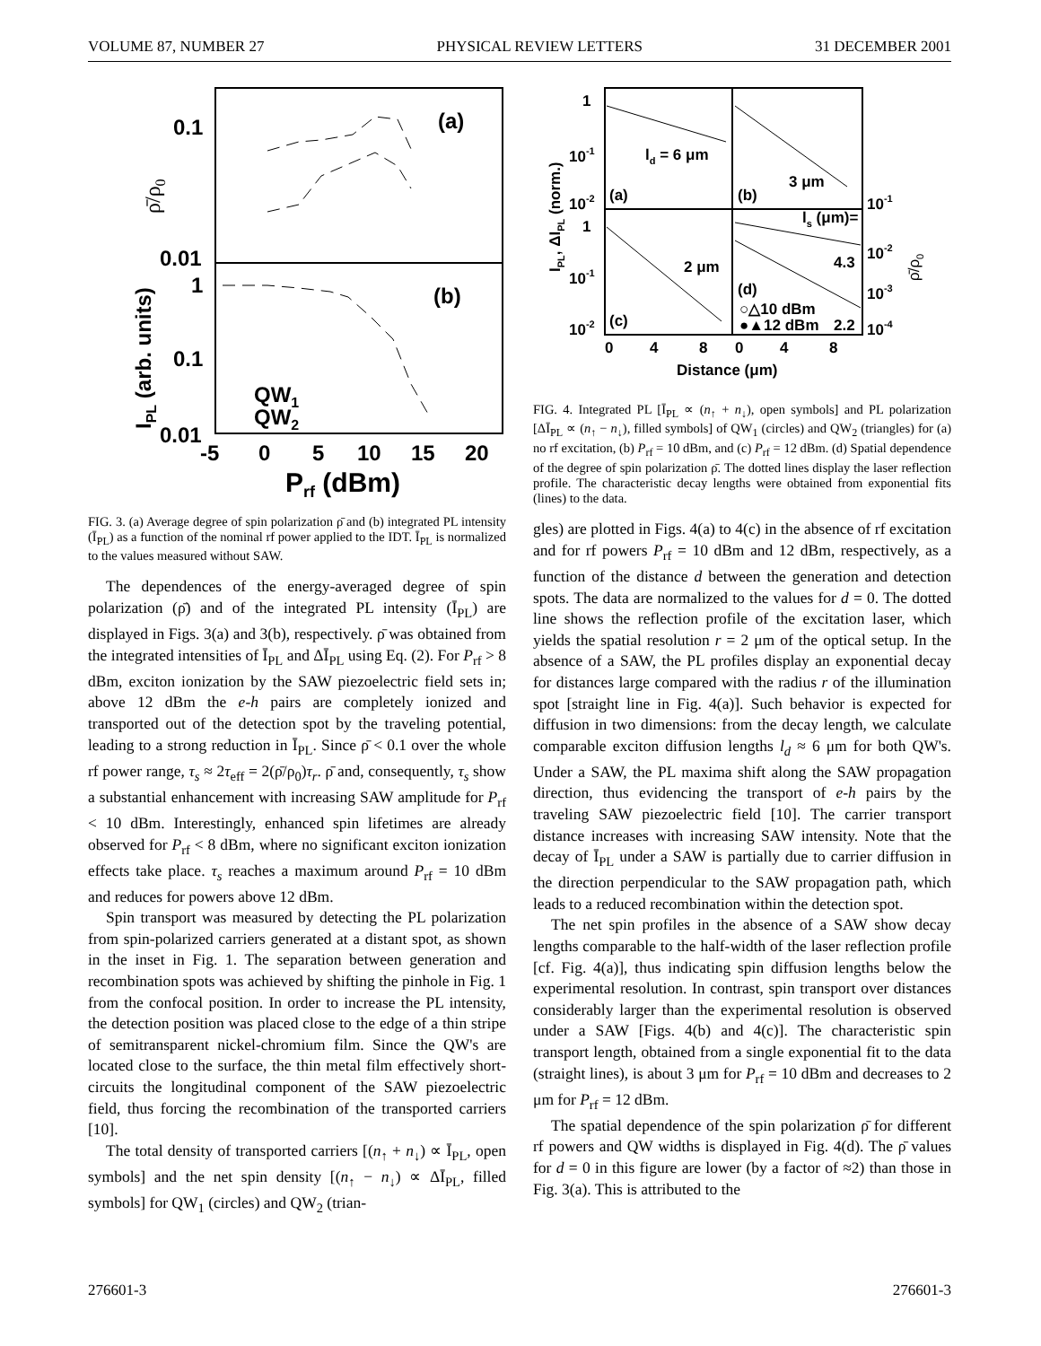VOLUME 87, NUMBER 27 PHYSICAL REVIEW LETTERS 31 DECEMBER 2001
0.1
0.01
1
0.1
0.01
(a)
(b)
QW1
QW2
-5
0
5
10
15
20
Prf (dBm)
IPL (arb. units)
ρ̄/ρ0
FIG. 3. (a) Average degree of spin polarization ρ̄ and (b) integrated PL intensity (Ī<sub>PL</sub>) as a function of the nominal rf power applied to the IDT. Ī<sub>PL</sub> is normalized to the values measured without SAW.
The dependences of the energy-averaged degree of spin polarization (ρ̄) and of the integrated PL intensity (Ī<sub>PL</sub>) are displayed in Figs. 3(a) and 3(b), respectively. ρ̄ was obtained from the integrated intensities of Ī<sub>PL</sub> and ΔĪ<sub>PL</sub> using Eq. (2). For P<sub>rf</sub> > 8 dBm, exciton ionization by the SAW piezoelectric field sets in; above 12 dBm the e-h pairs are completely ionized and transported out of the detection spot by the traveling potential, leading to a strong reduction in Ī<sub>PL</sub>. Since ρ̄ < 0.1 over the whole rf power range, τ<sub>s</sub> ≈ 2τ<sub>eff</sub> = 2(ρ̄/ρ<sub>0</sub>)τ<sub>r</sub>. ρ̄ and, consequently, τ<sub>s</sub> show a substantial enhancement with increasing SAW amplitude for P<sub>rf</sub> < 10 dBm. Interestingly, enhanced spin lifetimes are already observed for P<sub>rf</sub> < 8 dBm, where no significant exciton ionization effects take place. τ<sub>s</sub> reaches a maximum around P<sub>rf</sub> = 10 dBm and reduces for powers above 12 dBm.
Spin transport was measured by detecting the PL polarization from spin-polarized carriers generated at a distant spot, as shown in the inset in Fig. 1. The separation between generation and recombination spots was achieved by shifting the pinhole in Fig. 1 from the confocal position. In order to increase the PL intensity, the detection position was placed close to the edge of a thin stripe of semitransparent nickel-chromium film. Since the QW's are located close to the surface, the thin metal film effectively short-circuits the longitudinal component of the SAW piezoelectric field, thus forcing the recombination of the transported carriers [10].
The total density of transported carriers [(n<sub>↑</sub> + n<sub>↓</sub>) ∝ Ī<sub>PL</sub>, open symbols] and the net spin density [(n<sub>↑</sub> − n<sub>↓</sub>) ∝ ΔĪ<sub>PL</sub>, filled symbols] for QW<sub>1</sub> (circles) and QW<sub>2</sub> (trian-
1
10-1
10-2
1
10-1
10-2
(a)
(b)
(c)
(d)
ld = 6 μm
3 μm
2 μm
ls (μm)=
4.3
2.2
○△10 dBm
●▲12 dBm
10-1
10-2
10-3
10-4
0
4
8
0
4
8
Distance (μm)
IPL, ΔIPL (norm.)
ρ̄/ρ0
FIG. 4. Integrated PL [Ī<sub>PL</sub> ∝ (n<sub>↑</sub> + n<sub>↓</sub>), open symbols] and PL polarization [ΔĪ<sub>PL</sub> ∝ (n<sub>↑</sub> − n<sub>↓</sub>), filled symbols] of QW<sub>1</sub> (circles) and QW<sub>2</sub> (triangles) for (a) no rf excitation, (b) P<sub>rf</sub> = 10 dBm, and (c) P<sub>rf</sub> = 12 dBm. (d) Spatial dependence of the degree of spin polarization ρ̄. The dotted lines display the laser reflection profile. The characteristic decay lengths were obtained from exponential fits (lines) to the data.
gles) are plotted in Figs. 4(a) to 4(c) in the absence of rf excitation and for rf powers P<sub>rf</sub> = 10 dBm and 12 dBm, respectively, as a function of the distance d between the generation and detection spots. The data are normalized to the values for d = 0. The dotted line shows the reflection profile of the excitation laser, which yields the spatial resolution r = 2 μm of the optical setup. In the absence of a SAW, the PL profiles display an exponential decay for distances large compared with the radius r of the illumination spot [straight line in Fig. 4(a)]. Such behavior is expected for diffusion in two dimensions: from the decay length, we calculate comparable exciton diffusion lengths l<sub>d</sub> ≈ 6 μm for both QW's. Under a SAW, the PL maxima shift along the SAW propagation direction, thus evidencing the transport of e-h pairs by the traveling SAW piezoelectric field [10]. The carrier transport distance increases with increasing SAW intensity. Note that the decay of Ī<sub>PL</sub> under a SAW is partially due to carrier diffusion in the direction perpendicular to the SAW propagation path, which leads to a reduced recombination within the detection spot.
The net spin profiles in the absence of a SAW show decay lengths comparable to the half-width of the laser reflection profile [cf. Fig. 4(a)], thus indicating spin diffusion lengths below the experimental resolution. In contrast, spin transport over distances considerably larger than the experimental resolution is observed under a SAW [Figs. 4(b) and 4(c)]. The characteristic spin transport length, obtained from a single exponential fit to the data (straight lines), is about 3 μm for P<sub>rf</sub> = 10 dBm and decreases to 2 μm for P<sub>rf</sub> = 12 dBm.
The spatial dependence of the spin polarization ρ̄ for different rf powers and QW widths is displayed in Fig. 4(d). The ρ̄ values for d = 0 in this figure are lower (by a factor of ≈2) than those in Fig. 3(a). This is attributed to the
276601-3 276601-3